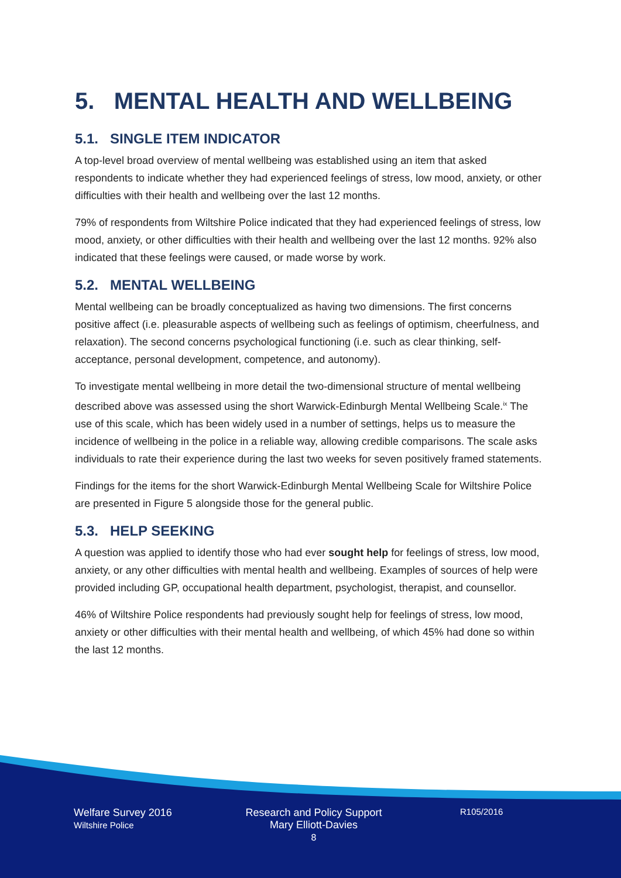5. MENTAL HEALTH AND WELLBEING
5.1. SINGLE ITEM INDICATOR
A top-level broad overview of mental wellbeing was established using an item that asked respondents to indicate whether they had experienced feelings of stress, low mood, anxiety, or other difficulties with their health and wellbeing over the last 12 months.
79% of respondents from Wiltshire Police indicated that they had experienced feelings of stress, low mood, anxiety, or other difficulties with their health and wellbeing over the last 12 months. 92% also indicated that these feelings were caused, or made worse by work.
5.2. MENTAL WELLBEING
Mental wellbeing can be broadly conceptualized as having two dimensions. The first concerns positive affect (i.e. pleasurable aspects of wellbeing such as feelings of optimism, cheerfulness, and relaxation). The second concerns psychological functioning (i.e. such as clear thinking, self-acceptance, personal development, competence, and autonomy).
To investigate mental wellbeing in more detail the two-dimensional structure of mental wellbeing described above was assessed using the short Warwick-Edinburgh Mental Wellbeing Scale.<sup>ix</sup> The use of this scale, which has been widely used in a number of settings, helps us to measure the incidence of wellbeing in the police in a reliable way, allowing credible comparisons. The scale asks individuals to rate their experience during the last two weeks for seven positively framed statements.
Findings for the items for the short Warwick-Edinburgh Mental Wellbeing Scale for Wiltshire Police are presented in Figure 5 alongside those for the general public.
5.3. HELP SEEKING
A question was applied to identify those who had ever sought help for feelings of stress, low mood, anxiety, or any other difficulties with mental health and wellbeing. Examples of sources of help were provided including GP, occupational health department, psychologist, therapist, and counsellor.
46% of Wiltshire Police respondents had previously sought help for feelings of stress, low mood, anxiety or other difficulties with their mental health and wellbeing, of which 45% had done so within the last 12 months.
Welfare Survey 2016
Wiltshire Police
Research and Policy Support
Mary Elliott-Davies
8
R105/2016